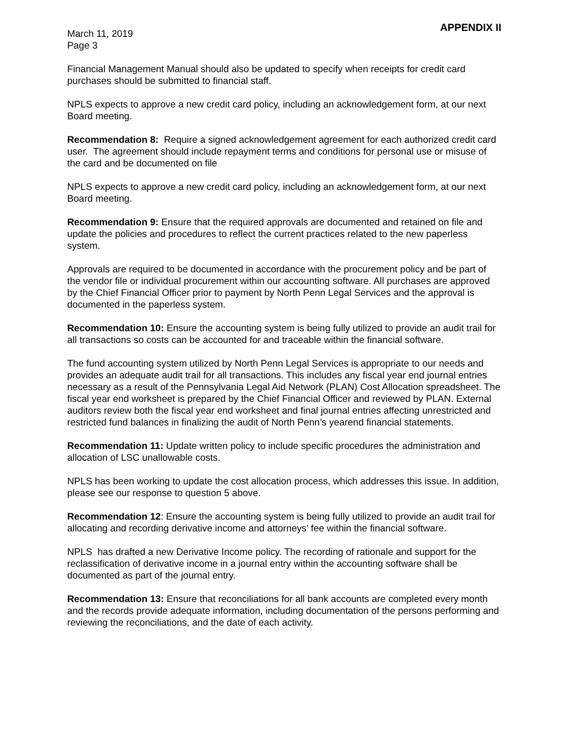March 11, 2019
Page 3
APPENDIX II
Financial Management Manual should also be updated to specify when receipts for credit card purchases should be submitted to financial staff.
NPLS expects to approve a new credit card policy, including an acknowledgement form, at our next Board meeting.
Recommendation 8: Require a signed acknowledgement agreement for each authorized credit card user. The agreement should include repayment terms and conditions for personal use or misuse of the card and be documented on file
NPLS expects to approve a new credit card policy, including an acknowledgement form, at our next Board meeting.
Recommendation 9: Ensure that the required approvals are documented and retained on file and update the policies and procedures to reflect the current practices related to the new paperless system.
Approvals are required to be documented in accordance with the procurement policy and be part of the vendor file or individual procurement within our accounting software. All purchases are approved by the Chief Financial Officer prior to payment by North Penn Legal Services and the approval is documented in the paperless system.
Recommendation 10: Ensure the accounting system is being fully utilized to provide an audit trail for all transactions so costs can be accounted for and traceable within the financial software.
The fund accounting system utilized by North Penn Legal Services is appropriate to our needs and provides an adequate audit trail for all transactions. This includes any fiscal year end journal entries necessary as a result of the Pennsylvania Legal Aid Network (PLAN) Cost Allocation spreadsheet. The fiscal year end worksheet is prepared by the Chief Financial Officer and reviewed by PLAN. External auditors review both the fiscal year end worksheet and final journal entries affecting unrestricted and restricted fund balances in finalizing the audit of North Penn’s yearend financial statements.
Recommendation 11: Update written policy to include specific procedures the administration and allocation of LSC unallowable costs.
NPLS has been working to update the cost allocation process, which addresses this issue. In addition, please see our response to question 5 above.
Recommendation 12: Ensure the accounting system is being fully utilized to provide an audit trail for allocating and recording derivative income and attorneys’ fee within the financial software.
NPLS has drafted a new Derivative Income policy. The recording of rationale and support for the reclassification of derivative income in a journal entry within the accounting software shall be documented as part of the journal entry.
Recommendation 13: Ensure that reconciliations for all bank accounts are completed every month and the records provide adequate information, including documentation of the persons performing and reviewing the reconciliations, and the date of each activity.